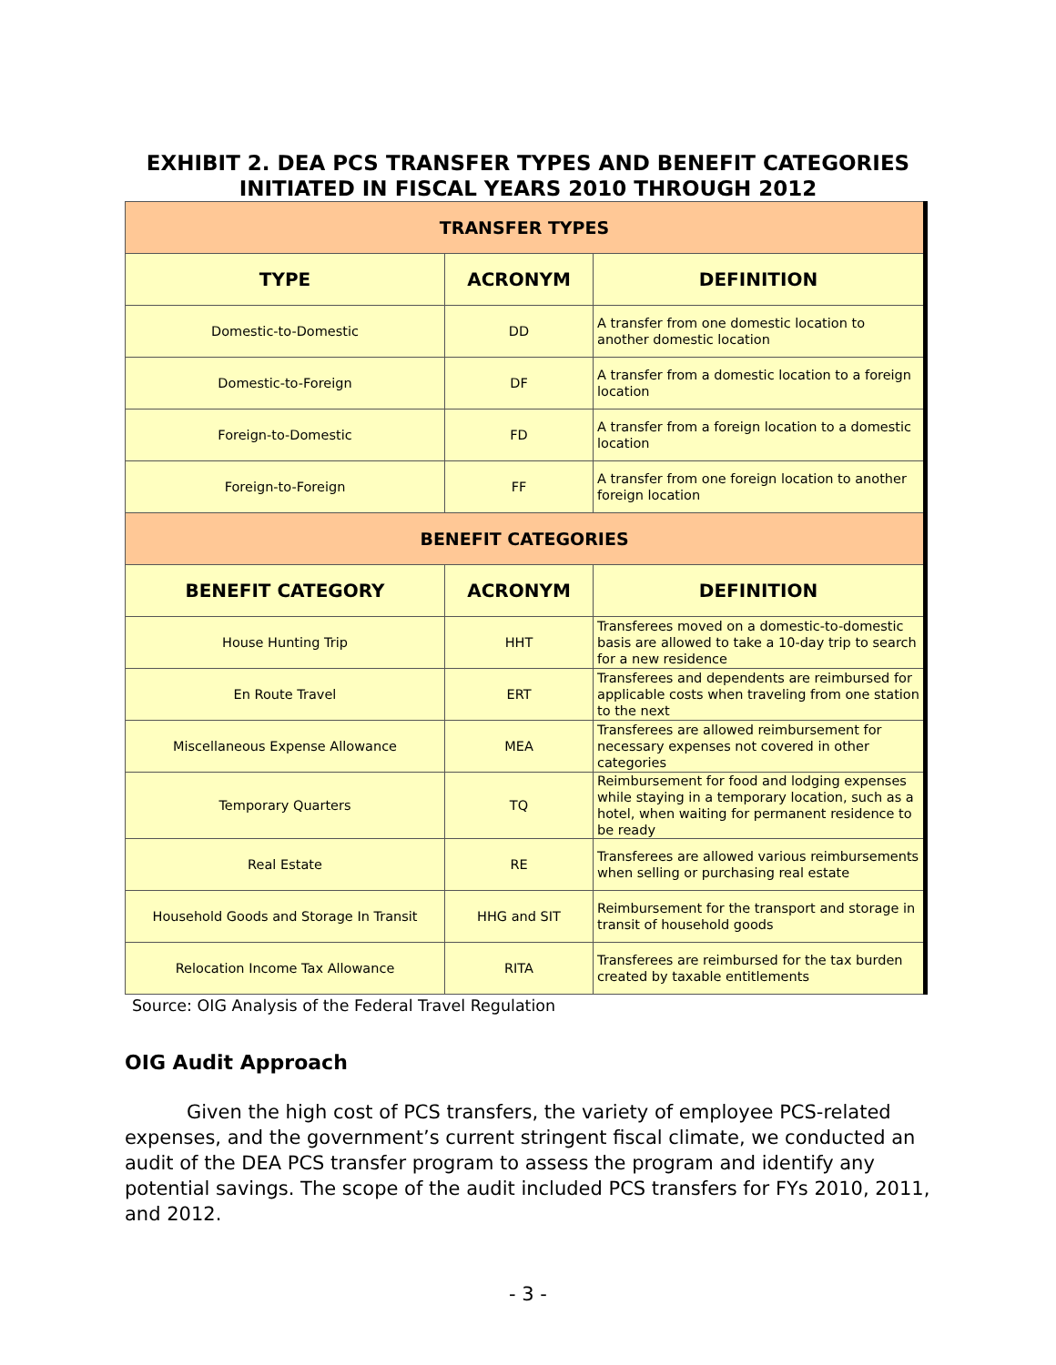EXHIBIT 2. DEA PCS TRANSFER TYPES AND BENEFIT CATEGORIES
INITIATED IN FISCAL YEARS 2010 THROUGH 2012
| TRANSFER TYPES | | |
| --- | --- | --- |
| TYPE | ACRONYM | DEFINITION |
| Domestic-to-Domestic | DD | A transfer from one domestic location to another domestic location |
| Domestic-to-Foreign | DF | A transfer from a domestic location to a foreign location |
| Foreign-to-Domestic | FD | A transfer from a foreign location to a domestic location |
| Foreign-to-Foreign | FF | A transfer from one foreign location to another foreign location |
| BENEFIT CATEGORIES | | |
| BENEFIT CATEGORY | ACRONYM | DEFINITION |
| House Hunting Trip | HHT | Transferees moved on a domestic-to-domestic basis are allowed to take a 10-day trip to search for a new residence |
| En Route Travel | ERT | Transferees and dependents are reimbursed for applicable costs when traveling from one station to the next |
| Miscellaneous Expense Allowance | MEA | Transferees are allowed reimbursement for necessary expenses not covered in other categories |
| Temporary Quarters | TQ | Reimbursement for food and lodging expenses while staying in a temporary location, such as a hotel, when waiting for permanent residence to be ready |
| Real Estate | RE | Transferees are allowed various reimbursements when selling or purchasing real estate |
| Household Goods and Storage In Transit | HHG and SIT | Reimbursement for the transport and storage in transit of household goods |
| Relocation Income Tax Allowance | RITA | Transferees are reimbursed for the tax burden created by taxable entitlements |
Source: OIG Analysis of the Federal Travel Regulation
OIG Audit Approach
Given the high cost of PCS transfers, the variety of employee PCS-related expenses, and the government’s current stringent fiscal climate, we conducted an audit of the DEA PCS transfer program to assess the program and identify any potential savings. The scope of the audit included PCS transfers for FYs 2010, 2011, and 2012.
- 3 -